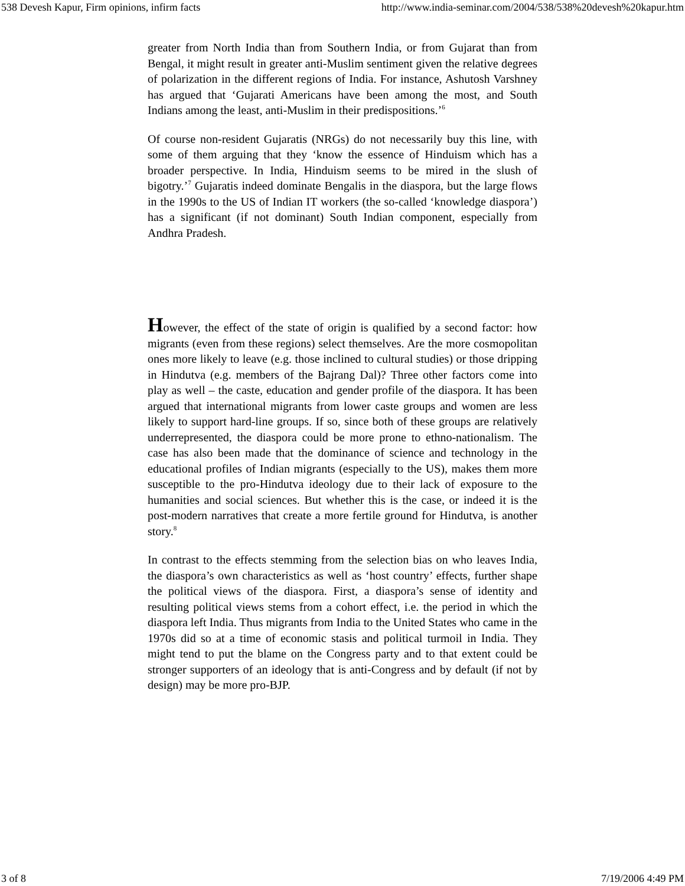538 Devesh Kapur, Firm opinions, infirm facts http://www.india-seminar.com/2004/538/538%20devesh%20kapur.htm
greater from North India than from Southern India, or from Gujarat than from Bengal, it might result in greater anti-Muslim sentiment given the relative degrees of polarization in the different regions of India. For instance, Ashutosh Varshney has argued that ‘Gujarati Americans have been among the most, and South Indians among the least, anti-Muslim in their predispositions.’<sup>6</sup>
Of course non-resident Gujaratis (NRGs) do not necessarily buy this line, with some of them arguing that they ‘know the essence of Hinduism which has a broader perspective. In India, Hinduism seems to be mired in the slush of bigotry.’<sup>7</sup> Gujaratis indeed dominate Bengalis in the diaspora, but the large flows in the 1990s to the US of Indian IT workers (the so-called ‘knowledge diaspora’) has a significant (if not dominant) South Indian component, especially from Andhra Pradesh.
However, the effect of the state of origin is qualified by a second factor: how migrants (even from these regions) select themselves. Are the more cosmopolitan ones more likely to leave (e.g. those inclined to cultural studies) or those dripping in Hindutva (e.g. members of the Bajrang Dal)? Three other factors come into play as well – the caste, education and gender profile of the diaspora. It has been argued that international migrants from lower caste groups and women are less likely to support hard-line groups. If so, since both of these groups are relatively underrepresented, the diaspora could be more prone to ethno-nationalism. The case has also been made that the dominance of science and technology in the educational profiles of Indian migrants (especially to the US), makes them more susceptible to the pro-Hindutva ideology due to their lack of exposure to the humanities and social sciences. But whether this is the case, or indeed it is the post-modern narratives that create a more fertile ground for Hindutva, is another story.<sup>8</sup>
In contrast to the effects stemming from the selection bias on who leaves India, the diaspora’s own characteristics as well as ‘host country’ effects, further shape the political views of the diaspora. First, a diaspora’s sense of identity and resulting political views stems from a cohort effect, i.e. the period in which the diaspora left India. Thus migrants from India to the United States who came in the 1970s did so at a time of economic stasis and political turmoil in India. They might tend to put the blame on the Congress party and to that extent could be stronger supporters of an ideology that is anti-Congress and by default (if not by design) may be more pro-BJP.
3 of 8 7/19/2006 4:49 PM